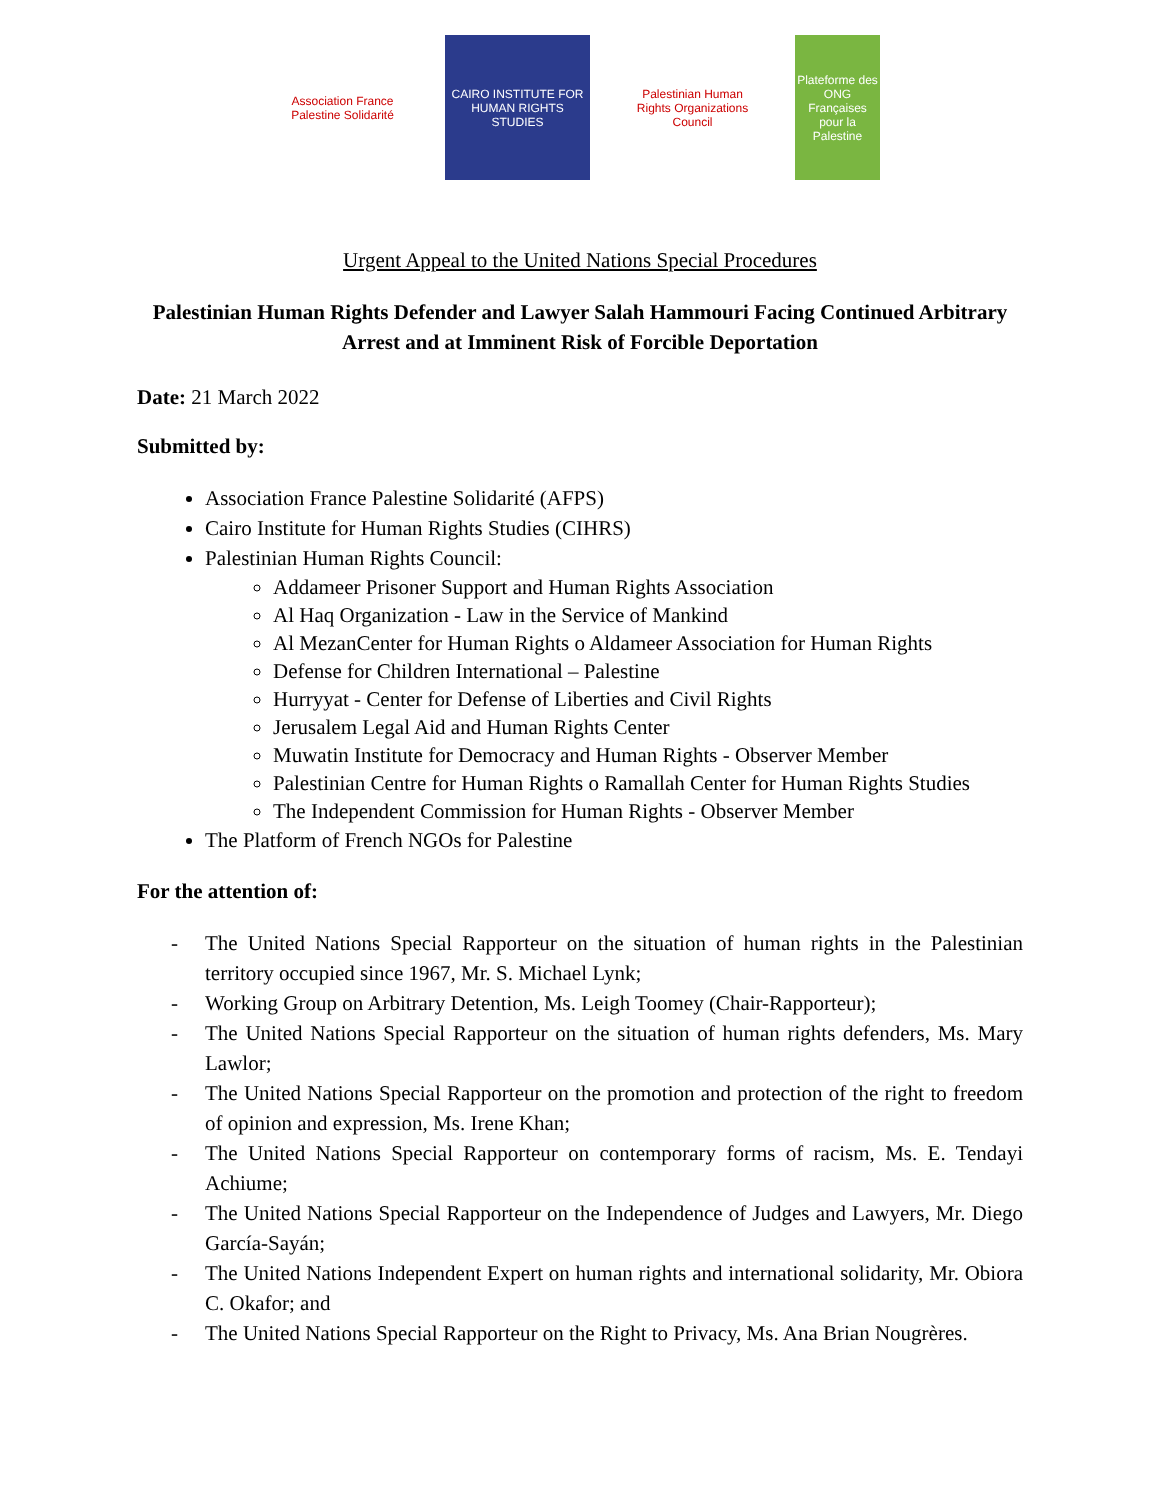Association France Palestine Solidarité
CAIRO INSTITUTE FOR HUMAN RIGHTS STUDIES
Palestinian Human Rights Organizations Council
Plateforme des ONG Françaises pour la Palestine
Urgent Appeal to the United Nations Special Procedures
Palestinian Human Rights Defender and Lawyer Salah Hammouri Facing Continued Arbitrary Arrest and at Imminent Risk of Forcible Deportation
Date: 21 March 2022
Submitted by:
Association France Palestine Solidarité (AFPS)
Cairo Institute for Human Rights Studies (CIHRS)
Palestinian Human Rights Council:
Addameer Prisoner Support and Human Rights Association
Al Haq Organization - Law in the Service of Mankind
Al MezanCenter for Human Rights o Aldameer Association for Human Rights
Defense for Children International – Palestine
Hurryyat - Center for Defense of Liberties and Civil Rights
Jerusalem Legal Aid and Human Rights Center
Muwatin Institute for Democracy and Human Rights - Observer Member
Palestinian Centre for Human Rights o Ramallah Center for Human Rights Studies
The Independent Commission for Human Rights - Observer Member
The Platform of French NGOs for Palestine
For the attention of:
- The United Nations Special Rapporteur on the situation of human rights in the Palestinian territory occupied since 1967, Mr. S. Michael Lynk;
- Working Group on Arbitrary Detention, Ms. Leigh Toomey (Chair-Rapporteur);
- The United Nations Special Rapporteur on the situation of human rights defenders, Ms. Mary Lawlor;
- The United Nations Special Rapporteur on the promotion and protection of the right to freedom of opinion and expression, Ms. Irene Khan;
- The United Nations Special Rapporteur on contemporary forms of racism, Ms. E. Tendayi Achiume;
- The United Nations Special Rapporteur on the Independence of Judges and Lawyers, Mr. Diego García-Sayán;
- The United Nations Independent Expert on human rights and international solidarity, Mr. Obiora C. Okafor; and
- The United Nations Special Rapporteur on the Right to Privacy, Ms. Ana Brian Nougrères.